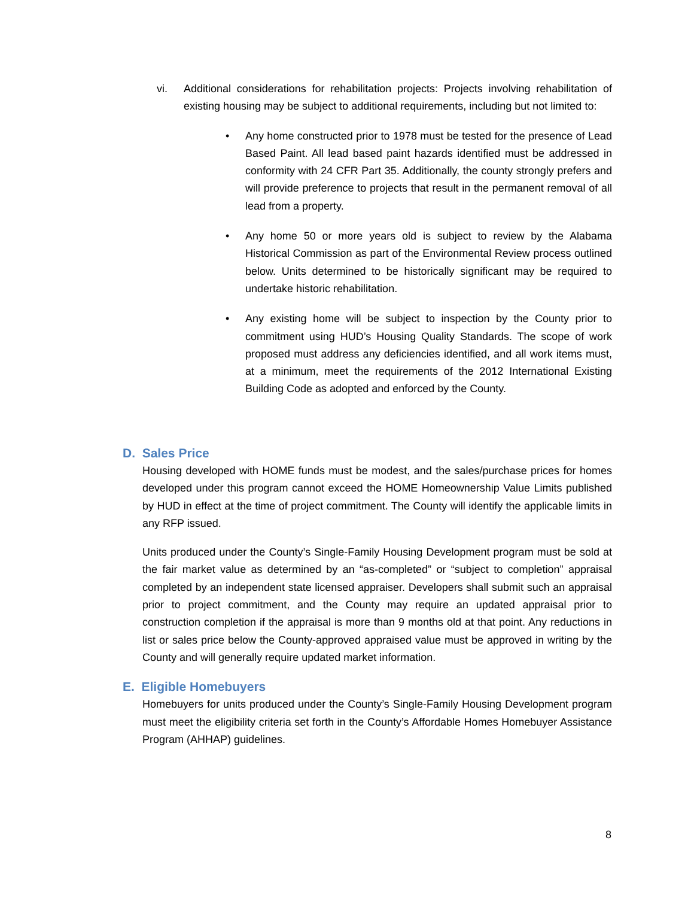vi. Additional considerations for rehabilitation projects: Projects involving rehabilitation of existing housing may be subject to additional requirements, including but not limited to:
• Any home constructed prior to 1978 must be tested for the presence of Lead Based Paint. All lead based paint hazards identified must be addressed in conformity with 24 CFR Part 35. Additionally, the county strongly prefers and will provide preference to projects that result in the permanent removal of all lead from a property.
• Any home 50 or more years old is subject to review by the Alabama Historical Commission as part of the Environmental Review process outlined below. Units determined to be historically significant may be required to undertake historic rehabilitation.
• Any existing home will be subject to inspection by the County prior to commitment using HUD’s Housing Quality Standards. The scope of work proposed must address any deficiencies identified, and all work items must, at a minimum, meet the requirements of the 2012 International Existing Building Code as adopted and enforced by the County.
D. Sales Price
Housing developed with HOME funds must be modest, and the sales/purchase prices for homes developed under this program cannot exceed the HOME Homeownership Value Limits published by HUD in effect at the time of project commitment. The County will identify the applicable limits in any RFP issued.
Units produced under the County’s Single-Family Housing Development program must be sold at the fair market value as determined by an “as-completed” or “subject to completion” appraisal completed by an independent state licensed appraiser. Developers shall submit such an appraisal prior to project commitment, and the County may require an updated appraisal prior to construction completion if the appraisal is more than 9 months old at that point. Any reductions in list or sales price below the County-approved appraised value must be approved in writing by the County and will generally require updated market information.
E. Eligible Homebuyers
Homebuyers for units produced under the County’s Single-Family Housing Development program must meet the eligibility criteria set forth in the County’s Affordable Homes Homebuyer Assistance Program (AHHAP) guidelines.
8